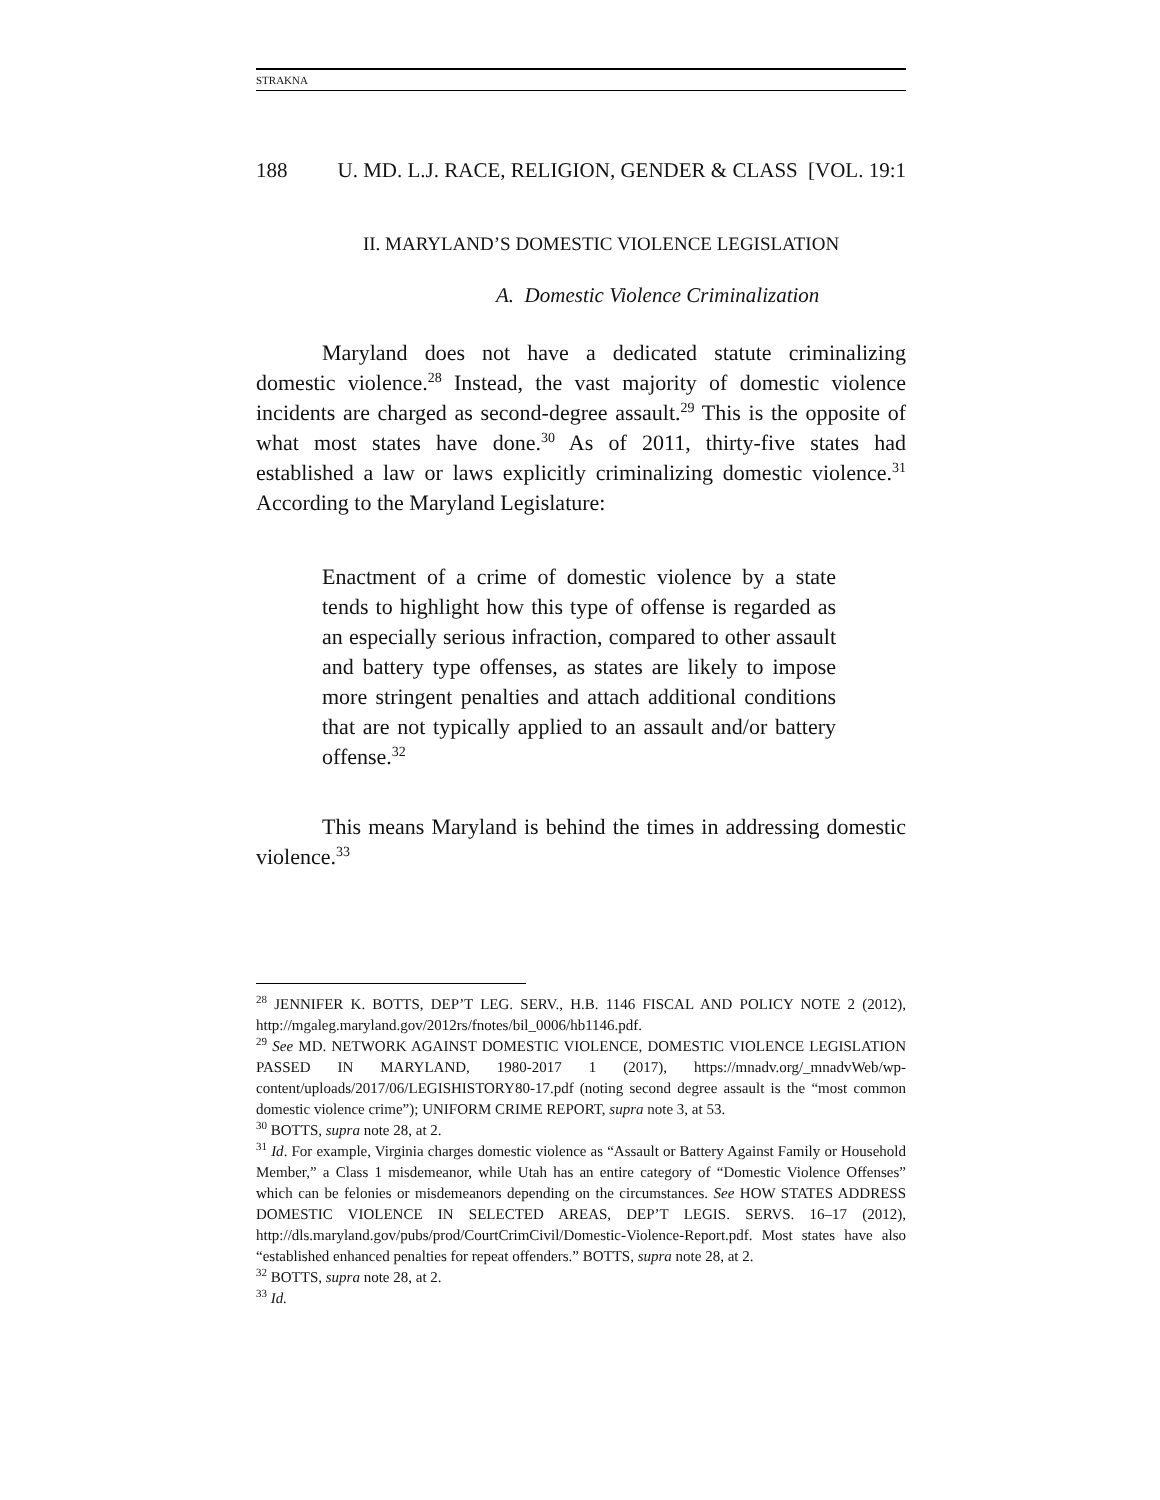STRAKNA
188 U. MD. L.J. RACE, RELIGION, GENDER & CLASS [VOL. 19:1
II. MARYLAND’S DOMESTIC VIOLENCE LEGISLATION
A. Domestic Violence Criminalization
Maryland does not have a dedicated statute criminalizing domestic violence.<sup>28</sup> Instead, the vast majority of domestic violence incidents are charged as second-degree assault.<sup>29</sup> This is the opposite of what most states have done.<sup>30</sup> As of 2011, thirty-five states had established a law or laws explicitly criminalizing domestic violence.<sup>31</sup> According to the Maryland Legislature:
Enactment of a crime of domestic violence by a state tends to highlight how this type of offense is regarded as an especially serious infraction, compared to other assault and battery type offenses, as states are likely to impose more stringent penalties and attach additional conditions that are not typically applied to an assault and/or battery offense.<sup>32</sup>
This means Maryland is behind the times in addressing domestic violence.<sup>33</sup>
<sup>28</sup> JENNIFER K. BOTTS, DEP’T LEG. SERV., H.B. 1146 FISCAL AND POLICY NOTE 2 (2012), http://mgaleg.maryland.gov/2012rs/fnotes/bil_0006/hb1146.pdf.
<sup>29</sup> See MD. NETWORK AGAINST DOMESTIC VIOLENCE, DOMESTIC VIOLENCE LEGISLATION PASSED IN MARYLAND, 1980-2017 1 (2017), https://mnadv.org/_mnadvWeb/wp-content/uploads/2017/06/LEGISHISTORY80-17.pdf (noting second degree assault is the “most common domestic violence crime”); UNIFORM CRIME REPORT, supra note 3, at 53.
<sup>30</sup> BOTTS, supra note 28, at 2.
<sup>31</sup> Id. For example, Virginia charges domestic violence as “Assault or Battery Against Family or Household Member,” a Class 1 misdemeanor, while Utah has an entire category of “Domestic Violence Offenses” which can be felonies or misdemeanors depending on the circumstances. See HOW STATES ADDRESS DOMESTIC VIOLENCE IN SELECTED AREAS, DEP’T LEGIS. SERVS. 16–17 (2012), http://dls.maryland.gov/pubs/prod/CourtCrimCivil/Domestic-Violence-Report.pdf. Most states have also “established enhanced penalties for repeat offenders.” BOTTS, supra note 28, at 2.
<sup>32</sup> BOTTS, supra note 28, at 2.
<sup>33</sup> Id.